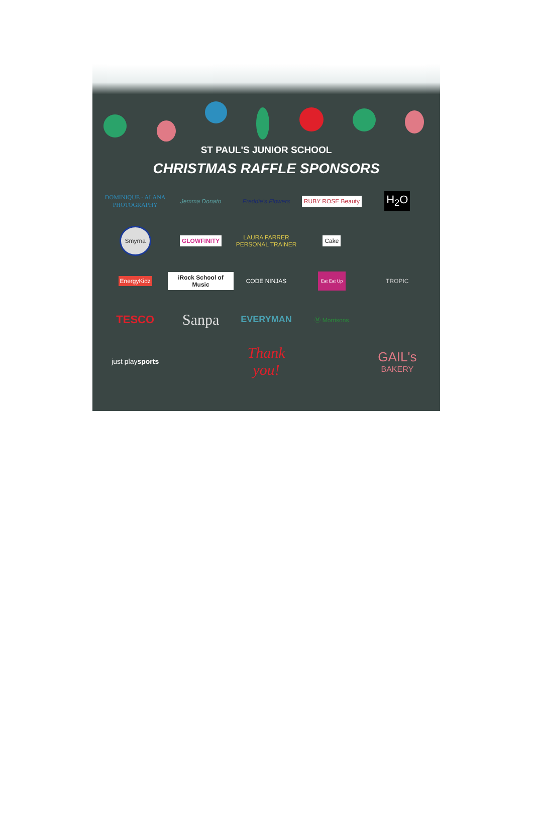ST PAUL'S JUNIOR SCHOOL
CHRISTMAS RAFFLE SPONSORS
DOMINIQUE - ALANA PHOTOGRAPHY
Jemma Donato
Freddie's Flowers
RUBY ROSE Beauty
H<sub>2</sub>O
Smyrna
GLOWFINITY
LAURA FARRER PERSONAL TRAINER
Cake
EnergyKidz
iRock School of Music
CODE NINJAS
Eat Eat Up
TROPIC
TESCO
Sanpa
EVERYMAN
Ⓜ Morrisons
just play sports
Thank you!
GAIL's
BAKERY